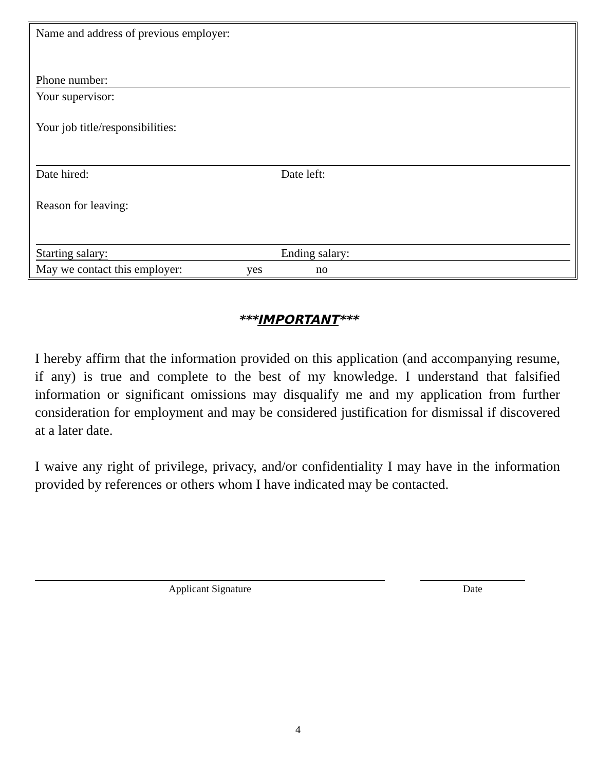Name and address of previous employer:
Phone number:
Your supervisor:
Your job title/responsibilities:
Date hired: Date left:
Reason for leaving:
Starting salary: Ending salary:
May we contact this employer: yes no
***IMPORTANT***
I hereby affirm that the information provided on this application (and accompanying resume, if any) is true and complete to the best of my knowledge. I understand that falsified information or significant omissions may disqualify me and my application from further consideration for employment and may be considered justification for dismissal if discovered at a later date.
I waive any right of privilege, privacy, and/or confidentiality I may have in the information provided by references or others whom I have indicated may be contacted.
Applicant Signature Date
4